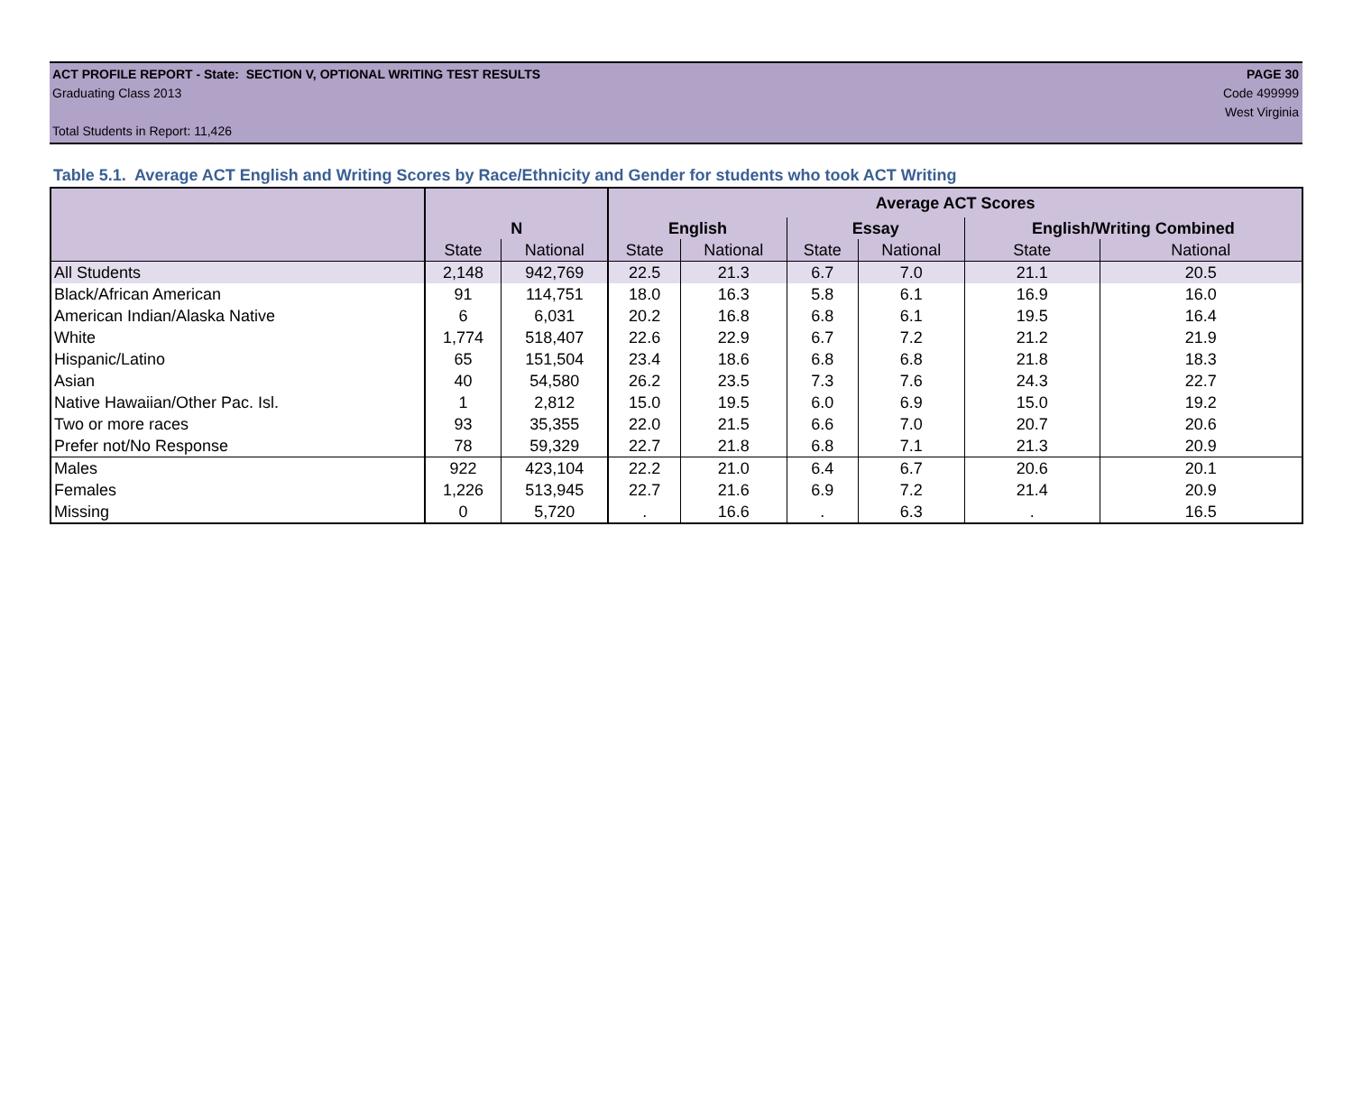ACT PROFILE REPORT - State: SECTION V, OPTIONAL WRITING TEST RESULTS PAGE 30
Graduating Class 2013 Code 499999
West Virginia
Total Students in Report: 11,426
Table 5.1. Average ACT English and Writing Scores by Race/Ethnicity and Gender for students who took ACT Writing
| | | | Average ACT Scores | | | | | |
| --- | --- | --- | --- | --- | --- | --- | --- | --- |
| | N | | English | | Essay | | English/Writing Combined | |
| | State | National | State | National | State | National | State | National |
| All Students | 2,148 | 942,769 | 22.5 | 21.3 | 6.7 | 7.0 | 21.1 | 20.5 |
| Black/African American | 91 | 114,751 | 18.0 | 16.3 | 5.8 | 6.1 | 16.9 | 16.0 |
| American Indian/Alaska Native | 6 | 6,031 | 20.2 | 16.8 | 6.8 | 6.1 | 19.5 | 16.4 |
| White | 1,774 | 518,407 | 22.6 | 22.9 | 6.7 | 7.2 | 21.2 | 21.9 |
| Hispanic/Latino | 65 | 151,504 | 23.4 | 18.6 | 6.8 | 6.8 | 21.8 | 18.3 |
| Asian | 40 | 54,580 | 26.2 | 23.5 | 7.3 | 7.6 | 24.3 | 22.7 |
| Native Hawaiian/Other Pac. Isl. | 1 | 2,812 | 15.0 | 19.5 | 6.0 | 6.9 | 15.0 | 19.2 |
| Two or more races | 93 | 35,355 | 22.0 | 21.5 | 6.6 | 7.0 | 20.7 | 20.6 |
| Prefer not/No Response | 78 | 59,329 | 22.7 | 21.8 | 6.8 | 7.1 | 21.3 | 20.9 |
| Males | 922 | 423,104 | 22.2 | 21.0 | 6.4 | 6.7 | 20.6 | 20.1 |
| Females | 1,226 | 513,945 | 22.7 | 21.6 | 6.9 | 7.2 | 21.4 | 20.9 |
| Missing | 0 | 5,720 | . | 16.6 | . | 6.3 | . | 16.5 |